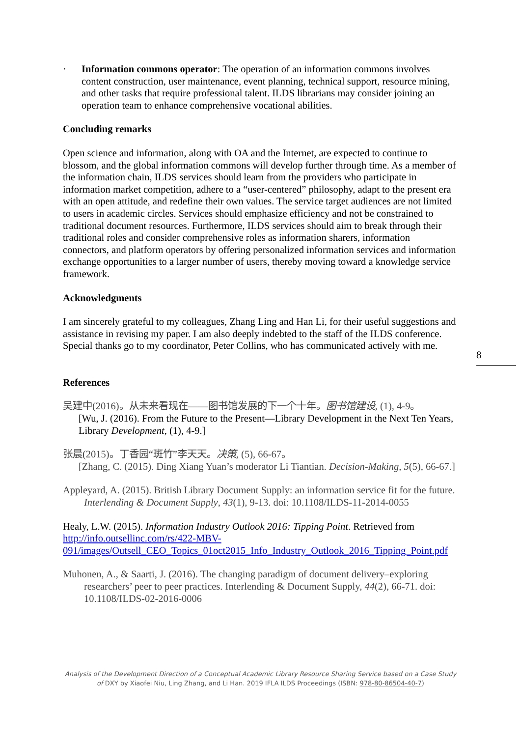· Information commons operator: The operation of an information commons involves content construction, user maintenance, event planning, technical support, resource mining, and other tasks that require professional talent. ILDS librarians may consider joining an operation team to enhance comprehensive vocational abilities.
Concluding remarks
Open science and information, along with OA and the Internet, are expected to continue to blossom, and the global information commons will develop further through time. As a member of the information chain, ILDS services should learn from the providers who participate in information market competition, adhere to a “user-centered” philosophy, adapt to the present era with an open attitude, and redefine their own values. The service target audiences are not limited to users in academic circles. Services should emphasize efficiency and not be constrained to traditional document resources. Furthermore, ILDS services should aim to break through their traditional roles and consider comprehensive roles as information sharers, information connectors, and platform operators by offering personalized information services and information exchange opportunities to a larger number of users, thereby moving toward a knowledge service framework.
Acknowledgments
I am sincerely grateful to my colleagues, Zhang Ling and Han Li, for their useful suggestions and assistance in revising my paper. I am also deeply indebted to the staff of the ILDS conference. Special thanks go to my coordinator, Peter Collins, who has communicated actively with me.
References
吴建中(2016)。从未来看现在——图书馆发展的下一个十年。图书馆建设, (1), 4-9。
[Wu, J. (2016). From the Future to the Present—Library Development in the Next Ten Years, Library Development, (1), 4-9.]
张晨(2015)。丁香园“斑竹”李天天。决策, (5), 66-67。
[Zhang, C. (2015). Ding Xiang Yuan’s moderator Li Tiantian. Decision-Making, 5(5), 66-67.]
Appleyard, A. (2015). British Library Document Supply: an information service fit for the future. Interlending & Document Supply, 43(1), 9-13. doi: 10.1108/ILDS-11-2014-0055
Healy, L.W. (2015). Information Industry Outlook 2016: Tipping Point. Retrieved from http://info.outsellinc.com/rs/422-MBV-091/images/Outsell_CEO_Topics_01oct2015_Info_Industry_Outlook_2016_Tipping_Point.pdf
Muhonen, A., & Saarti, J. (2016). The changing paradigm of document delivery–exploring researchers’ peer to peer practices. Interlending & Document Supply, 44(2), 66-71. doi: 10.1108/ILDS-02-2016-0006
8
Analysis of the Development Direction of a Conceptual Academic Library Resource Sharing Service based on a Case Study of DXY by Xiaofei Niu, Ling Zhang, and Li Han. 2019 IFLA ILDS Proceedings (ISBN: 978-80-86504-40-7)